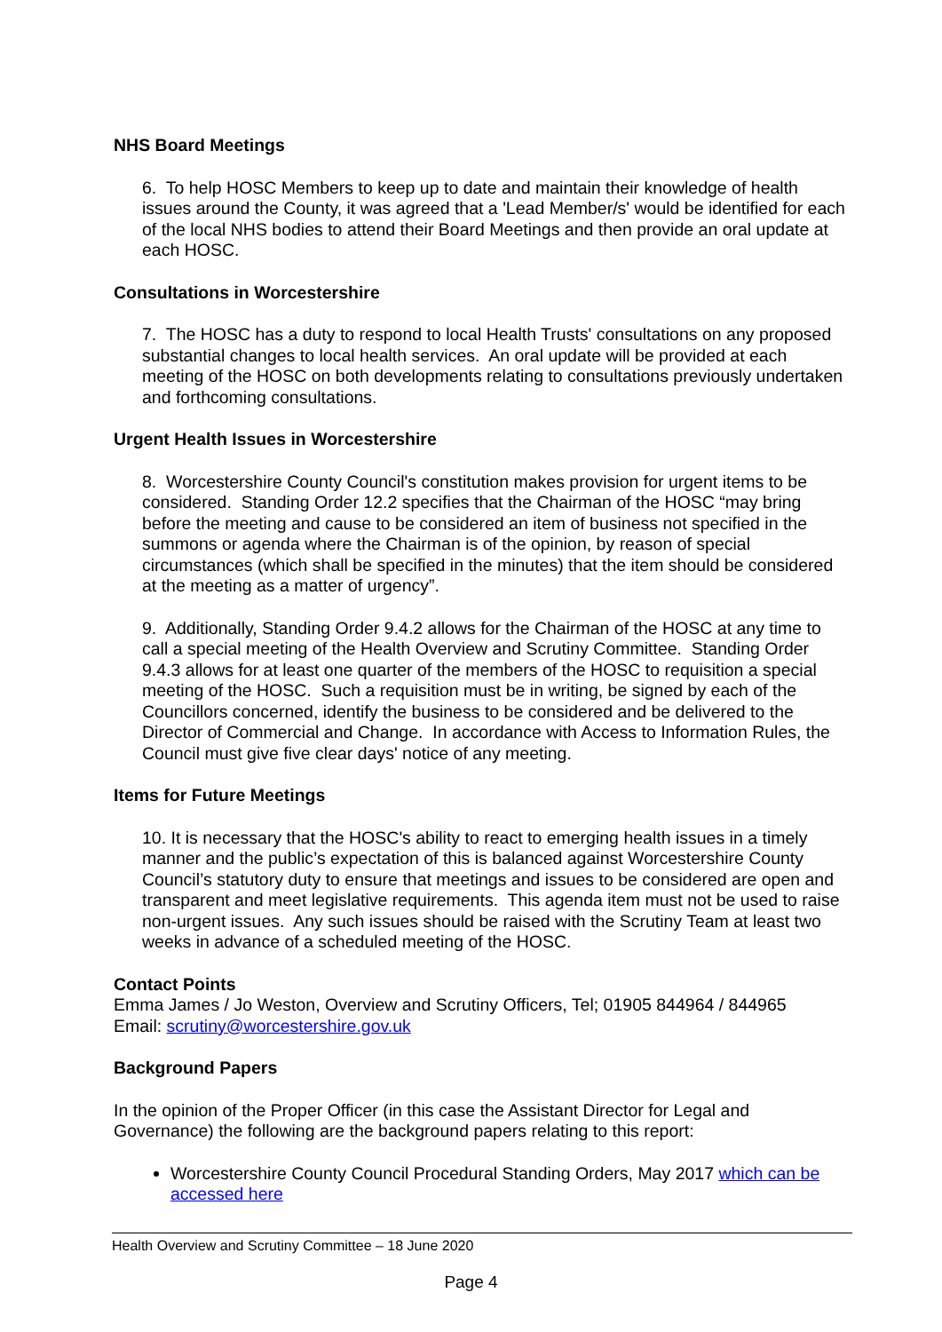NHS Board Meetings
6. To help HOSC Members to keep up to date and maintain their knowledge of health issues around the County, it was agreed that a 'Lead Member/s' would be identified for each of the local NHS bodies to attend their Board Meetings and then provide an oral update at each HOSC.
Consultations in Worcestershire
7. The HOSC has a duty to respond to local Health Trusts' consultations on any proposed substantial changes to local health services. An oral update will be provided at each meeting of the HOSC on both developments relating to consultations previously undertaken and forthcoming consultations.
Urgent Health Issues in Worcestershire
8. Worcestershire County Council's constitution makes provision for urgent items to be considered. Standing Order 12.2 specifies that the Chairman of the HOSC “may bring before the meeting and cause to be considered an item of business not specified in the summons or agenda where the Chairman is of the opinion, by reason of special circumstances (which shall be specified in the minutes) that the item should be considered at the meeting as a matter of urgency”.
9. Additionally, Standing Order 9.4.2 allows for the Chairman of the HOSC at any time to call a special meeting of the Health Overview and Scrutiny Committee. Standing Order 9.4.3 allows for at least one quarter of the members of the HOSC to requisition a special meeting of the HOSC. Such a requisition must be in writing, be signed by each of the Councillors concerned, identify the business to be considered and be delivered to the Director of Commercial and Change. In accordance with Access to Information Rules, the Council must give five clear days' notice of any meeting.
Items for Future Meetings
10. It is necessary that the HOSC's ability to react to emerging health issues in a timely manner and the public’s expectation of this is balanced against Worcestershire County Council’s statutory duty to ensure that meetings and issues to be considered are open and transparent and meet legislative requirements. This agenda item must not be used to raise non-urgent issues. Any such issues should be raised with the Scrutiny Team at least two weeks in advance of a scheduled meeting of the HOSC.
Contact Points
Emma James / Jo Weston, Overview and Scrutiny Officers, Tel; 01905 844964 / 844965
Email: scrutiny@worcestershire.gov.uk
Background Papers
In the opinion of the Proper Officer (in this case the Assistant Director for Legal and Governance) the following are the background papers relating to this report:
Worcestershire County Council Procedural Standing Orders, May 2017 which can be accessed here
Health Overview and Scrutiny Committee – 18 June 2020
Page 4